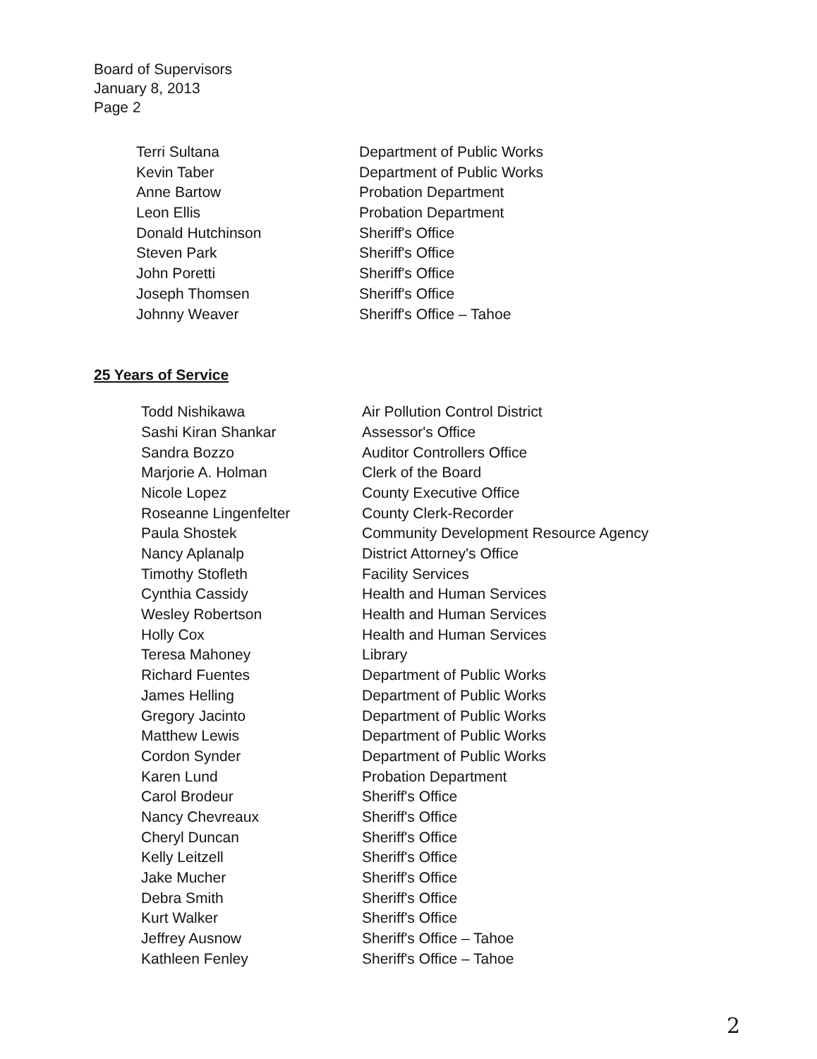Board of Supervisors
January 8, 2013
Page 2
| Terri Sultana | Department of Public Works |
| Kevin Taber | Department of Public Works |
| Anne Bartow | Probation Department |
| Leon Ellis | Probation Department |
| Donald Hutchinson | Sheriff's Office |
| Steven Park | Sheriff's Office |
| John Poretti | Sheriff's Office |
| Joseph Thomsen | Sheriff's Office |
| Johnny Weaver | Sheriff's Office – Tahoe |
25 Years of Service
| Todd Nishikawa | Air Pollution Control District |
| Sashi Kiran Shankar | Assessor's Office |
| Sandra Bozzo | Auditor Controllers Office |
| Marjorie A. Holman | Clerk of the Board |
| Nicole Lopez | County Executive Office |
| Roseanne Lingenfelter | County Clerk-Recorder |
| Paula Shostek | Community Development Resource Agency |
| Nancy Aplanalp | District Attorney's Office |
| Timothy Stofleth | Facility Services |
| Cynthia Cassidy | Health and Human Services |
| Wesley Robertson | Health and Human Services |
| Holly Cox | Health and Human Services |
| Teresa Mahoney | Library |
| Richard Fuentes | Department of Public Works |
| James Helling | Department of Public Works |
| Gregory Jacinto | Department of Public Works |
| Matthew Lewis | Department of Public Works |
| Cordon Synder | Department of Public Works |
| Karen Lund | Probation Department |
| Carol Brodeur | Sheriff's Office |
| Nancy Chevreaux | Sheriff's Office |
| Cheryl Duncan | Sheriff's Office |
| Kelly Leitzell | Sheriff's Office |
| Jake Mucher | Sheriff's Office |
| Debra Smith | Sheriff's Office |
| Kurt Walker | Sheriff's Office |
| Jeffrey Ausnow | Sheriff's Office – Tahoe |
| Kathleen Fenley | Sheriff's Office – Tahoe |
2